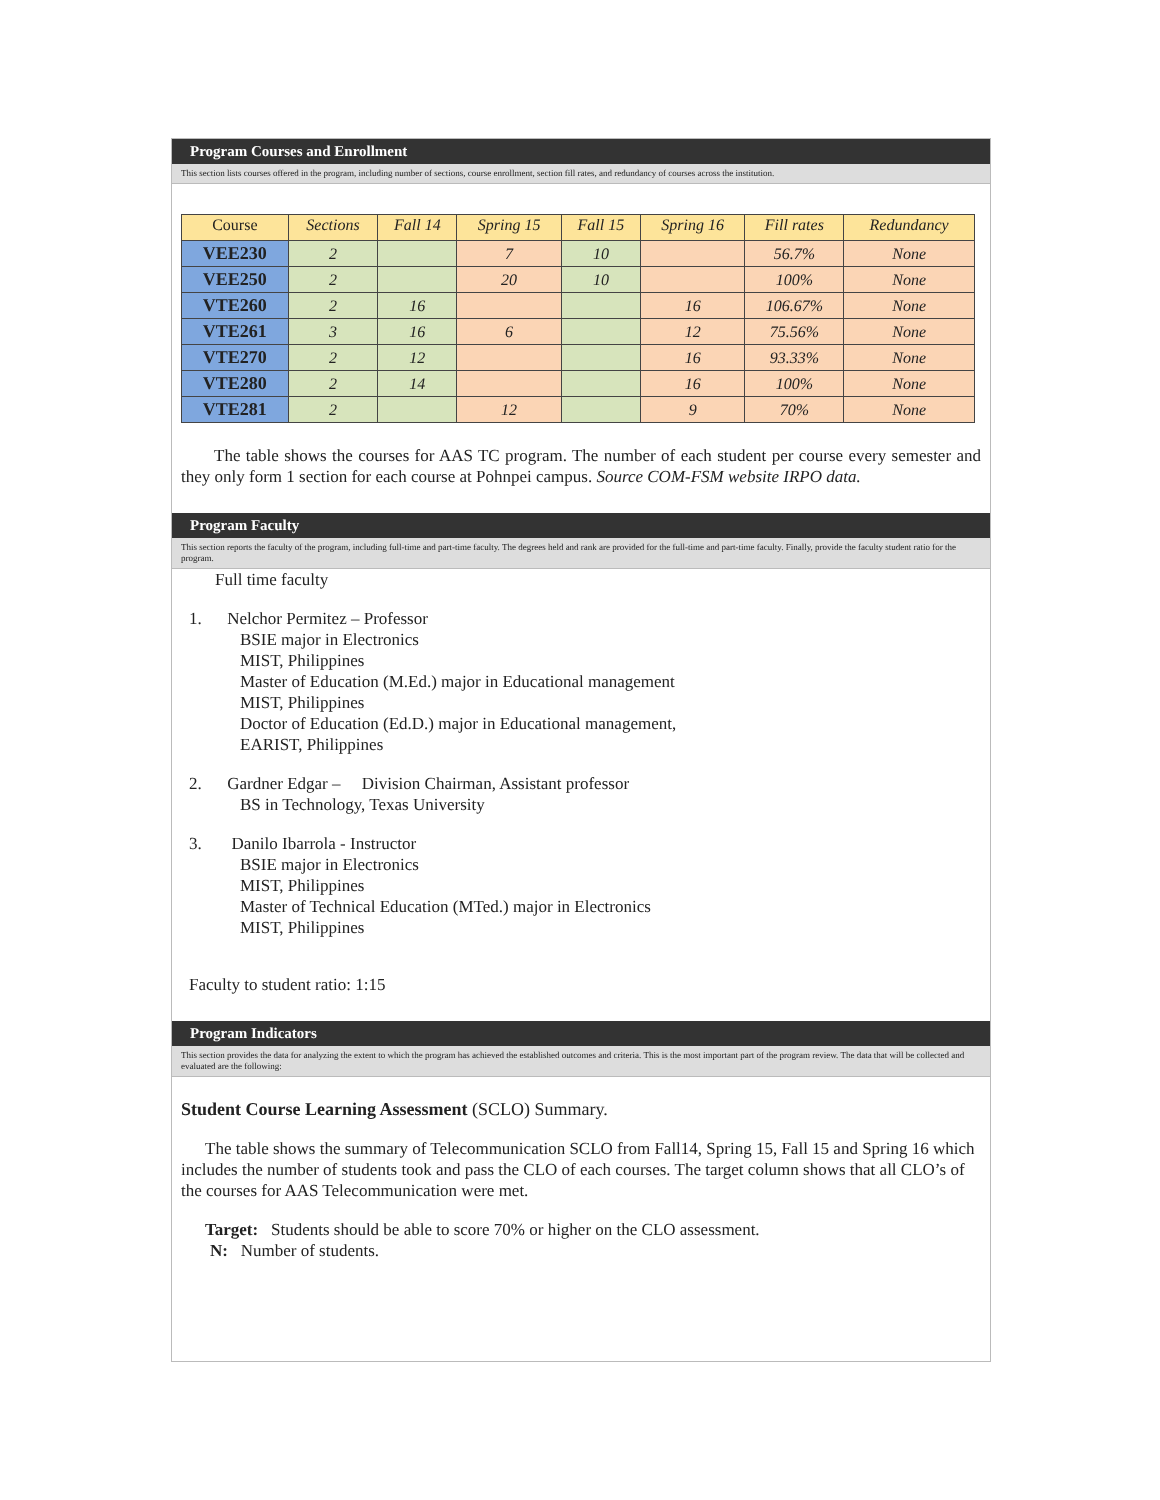Program Courses and Enrollment
This section lists courses offered in the program, including number of sections, course enrollment, section fill rates, and redundancy of courses across the institution.
| Course | Sections | Fall 14 | Spring 15 | Fall 15 | Spring 16 | Fill rates | Redundancy |
| --- | --- | --- | --- | --- | --- | --- | --- |
| VEE230 | 2 | | 7 | 10 | | 56.7% | None |
| VEE250 | 2 | | 20 | 10 | | 100% | None |
| VTE260 | 2 | 16 | | | 16 | 106.67% | None |
| VTE261 | 3 | 16 | 6 | | 12 | 75.56% | None |
| VTE270 | 2 | 12 | | | 16 | 93.33% | None |
| VTE280 | 2 | 14 | | | 16 | 100% | None |
| VTE281 | 2 | | 12 | | 9 | 70% | None |
The table shows the courses for AAS TC program. The number of each student per course every semester and they only form 1 section for each course at Pohnpei campus. Source COM-FSM website IRPO data.
Program Faculty
This section reports the faculty of the program, including full-time and part-time faculty. The degrees held and rank are provided for the full-time and part-time faculty. Finally, provide the faculty student ratio for the program.
Full time faculty
1. Nelchor Permitez – Professor
BSIE major in Electronics
MIST, Philippines
Master of Education (M.Ed.) major in Educational management
MIST, Philippines
Doctor of Education (Ed.D.) major in Educational management,
EARIST, Philippines
2. Gardner Edgar – Division Chairman, Assistant professor
BS in Technology, Texas University
3. Danilo Ibarrola - Instructor
BSIE major in Electronics
MIST, Philippines
Master of Technical Education (MTed.) major in Electronics
MIST, Philippines
Faculty to student ratio: 1:15
Program Indicators
This section provides the data for analyzing the extent to which the program has achieved the established outcomes and criteria. This is the most important part of the program review. The data that will be collected and evaluated are the following:
Student Course Learning Assessment (SCLO) Summary.
The table shows the summary of Telecommunication SCLO from Fall14, Spring 15, Fall 15 and Spring 16 which includes the number of students took and pass the CLO of each courses. The target column shows that all CLO’s of the courses for AAS Telecommunication were met.
Target: Students should be able to score 70% or higher on the CLO assessment.
N: Number of students.